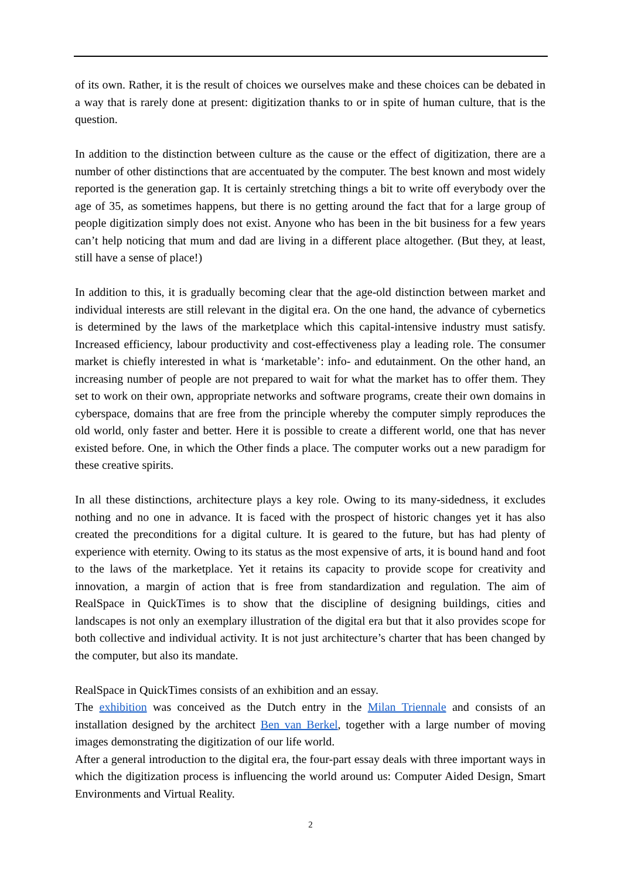of its own. Rather, it is the result of choices we ourselves make and these choices can be debated in a way that is rarely done at present: digitization thanks to or in spite of human culture, that is the question.
In addition to the distinction between culture as the cause or the effect of digitization, there are a number of other distinctions that are accentuated by the computer. The best known and most widely reported is the generation gap. It is certainly stretching things a bit to write off everybody over the age of 35, as sometimes happens, but there is no getting around the fact that for a large group of people digitization simply does not exist. Anyone who has been in the bit business for a few years can’t help noticing that mum and dad are living in a different place altogether. (But they, at least, still have a sense of place!)
In addition to this, it is gradually becoming clear that the age-old distinction between market and individual interests are still relevant in the digital era. On the one hand, the advance of cybernetics is determined by the laws of the marketplace which this capital-intensive industry must satisfy. Increased efficiency, labour productivity and cost-effectiveness play a leading role. The consumer market is chiefly interested in what is ‘marketable’: info- and edutainment. On the other hand, an increasing number of people are not prepared to wait for what the market has to offer them. They set to work on their own, appropriate networks and software programs, create their own domains in cyberspace, domains that are free from the principle whereby the computer simply reproduces the old world, only faster and better. Here it is possible to create a different world, one that has never existed before. One, in which the Other finds a place. The computer works out a new paradigm for these creative spirits.
In all these distinctions, architecture plays a key role. Owing to its many-sidedness, it excludes nothing and no one in advance. It is faced with the prospect of historic changes yet it has also created the preconditions for a digital culture. It is geared to the future, but has had plenty of experience with eternity. Owing to its status as the most expensive of arts, it is bound hand and foot to the laws of the marketplace. Yet it retains its capacity to provide scope for creativity and innovation, a margin of action that is free from standardization and regulation. The aim of RealSpace in QuickTimes is to show that the discipline of designing buildings, cities and landscapes is not only an exemplary illustration of the digital era but that it also provides scope for both collective and individual activity. It is not just architecture’s charter that has been changed by the computer, but also its mandate.
RealSpace in QuickTimes consists of an exhibition and an essay.
The exhibition was conceived as the Dutch entry in the Milan Triennale and consists of an installation designed by the architect Ben van Berkel, together with a large number of moving images demonstrating the digitization of our life world.
After a general introduction to the digital era, the four-part essay deals with three important ways in which the digitization process is influencing the world around us: Computer Aided Design, Smart Environments and Virtual Reality.
2